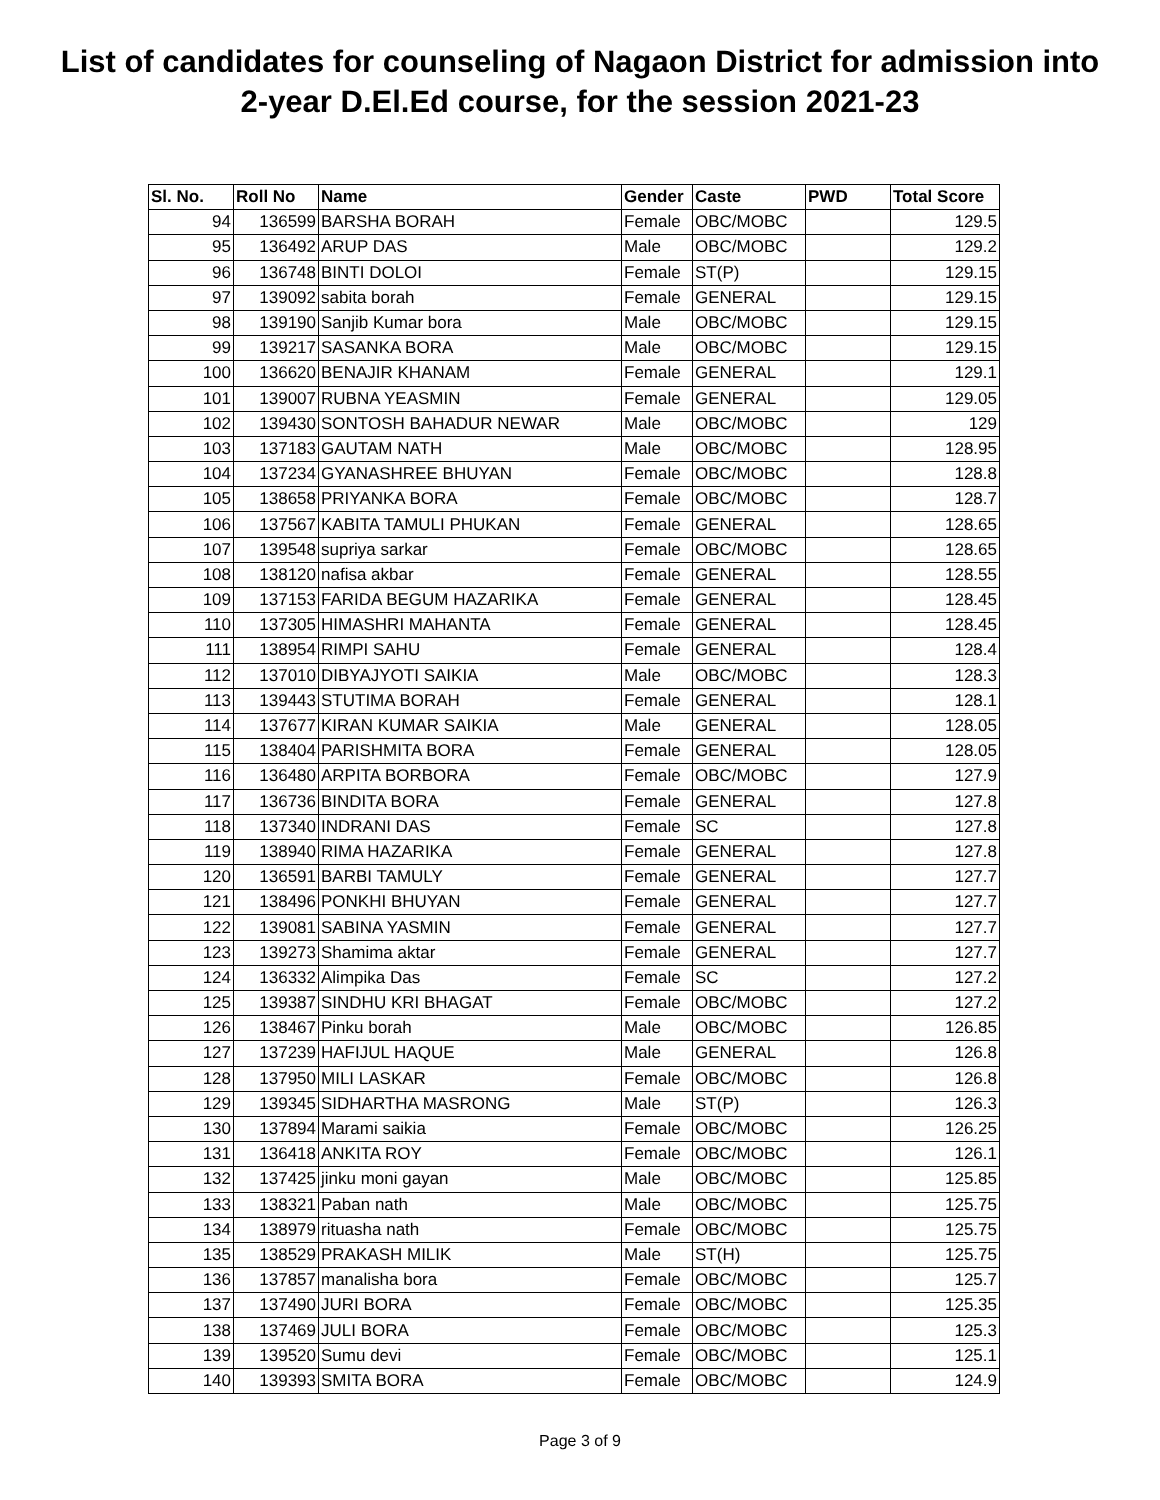List of candidates for counseling of Nagaon District for admission into
2-year D.El.Ed course, for the session 2021-23
| Sl. No. | Roll No | Name | Gender | Caste | PWD | Total Score |
| --- | --- | --- | --- | --- | --- | --- |
| 94 | 136599 | BARSHA BORAH | Female | OBC/MOBC | | 129.5 |
| 95 | 136492 | ARUP DAS | Male | OBC/MOBC | | 129.2 |
| 96 | 136748 | BINTI DOLOI | Female | ST(P) | | 129.15 |
| 97 | 139092 | sabita borah | Female | GENERAL | | 129.15 |
| 98 | 139190 | Sanjib Kumar bora | Male | OBC/MOBC | | 129.15 |
| 99 | 139217 | SASANKA BORA | Male | OBC/MOBC | | 129.15 |
| 100 | 136620 | BENAJIR KHANAM | Female | GENERAL | | 129.1 |
| 101 | 139007 | RUBNA YEASMIN | Female | GENERAL | | 129.05 |
| 102 | 139430 | SONTOSH BAHADUR NEWAR | Male | OBC/MOBC | | 129 |
| 103 | 137183 | GAUTAM NATH | Male | OBC/MOBC | | 128.95 |
| 104 | 137234 | GYANASHREE BHUYAN | Female | OBC/MOBC | | 128.8 |
| 105 | 138658 | PRIYANKA BORA | Female | OBC/MOBC | | 128.7 |
| 106 | 137567 | KABITA TAMULI PHUKAN | Female | GENERAL | | 128.65 |
| 107 | 139548 | supriya sarkar | Female | OBC/MOBC | | 128.65 |
| 108 | 138120 | nafisa akbar | Female | GENERAL | | 128.55 |
| 109 | 137153 | FARIDA BEGUM HAZARIKA | Female | GENERAL | | 128.45 |
| 110 | 137305 | HIMASHRI MAHANTA | Female | GENERAL | | 128.45 |
| 111 | 138954 | RIMPI SAHU | Female | GENERAL | | 128.4 |
| 112 | 137010 | DIBYAJYOTI SAIKIA | Male | OBC/MOBC | | 128.3 |
| 113 | 139443 | STUTIMA BORAH | Female | GENERAL | | 128.1 |
| 114 | 137677 | KIRAN KUMAR SAIKIA | Male | GENERAL | | 128.05 |
| 115 | 138404 | PARISHMITA BORA | Female | GENERAL | | 128.05 |
| 116 | 136480 | ARPITA BORBORA | Female | OBC/MOBC | | 127.9 |
| 117 | 136736 | BINDITA BORA | Female | GENERAL | | 127.8 |
| 118 | 137340 | INDRANI DAS | Female | SC | | 127.8 |
| 119 | 138940 | RIMA HAZARIKA | Female | GENERAL | | 127.8 |
| 120 | 136591 | BARBI TAMULY | Female | GENERAL | | 127.7 |
| 121 | 138496 | PONKHI BHUYAN | Female | GENERAL | | 127.7 |
| 122 | 139081 | SABINA YASMIN | Female | GENERAL | | 127.7 |
| 123 | 139273 | Shamima aktar | Female | GENERAL | | 127.7 |
| 124 | 136332 | Alimpika Das | Female | SC | | 127.2 |
| 125 | 139387 | SINDHU KRI BHAGAT | Female | OBC/MOBC | | 127.2 |
| 126 | 138467 | Pinku borah | Male | OBC/MOBC | | 126.85 |
| 127 | 137239 | HAFIJUL HAQUE | Male | GENERAL | | 126.8 |
| 128 | 137950 | MILI LASKAR | Female | OBC/MOBC | | 126.8 |
| 129 | 139345 | SIDHARTHA MASRONG | Male | ST(P) | | 126.3 |
| 130 | 137894 | Marami saikia | Female | OBC/MOBC | | 126.25 |
| 131 | 136418 | ANKITA ROY | Female | OBC/MOBC | | 126.1 |
| 132 | 137425 | jinku moni gayan | Male | OBC/MOBC | | 125.85 |
| 133 | 138321 | Paban nath | Male | OBC/MOBC | | 125.75 |
| 134 | 138979 | rituasha nath | Female | OBC/MOBC | | 125.75 |
| 135 | 138529 | PRAKASH MILIK | Male | ST(H) | | 125.75 |
| 136 | 137857 | manalisha bora | Female | OBC/MOBC | | 125.7 |
| 137 | 137490 | JURI BORA | Female | OBC/MOBC | | 125.35 |
| 138 | 137469 | JULI BORA | Female | OBC/MOBC | | 125.3 |
| 139 | 139520 | Sumu devi | Female | OBC/MOBC | | 125.1 |
| 140 | 139393 | SMITA BORA | Female | OBC/MOBC | | 124.9 |
Page 3 of 9